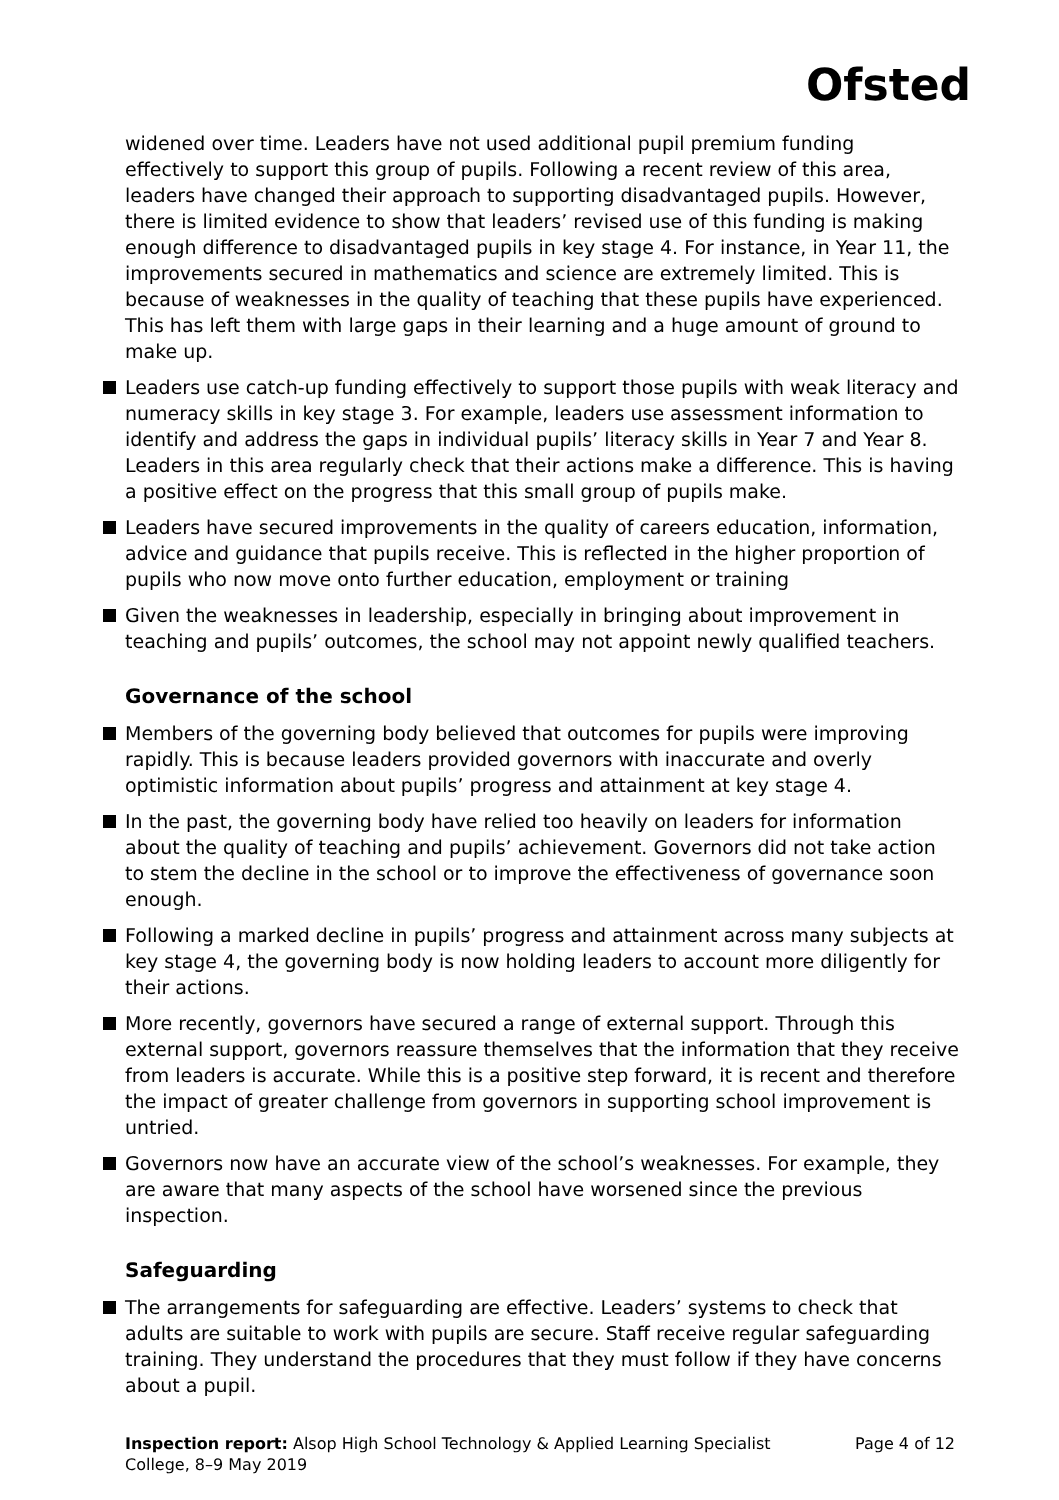Ofsted
widened over time. Leaders have not used additional pupil premium funding effectively to support this group of pupils. Following a recent review of this area, leaders have changed their approach to supporting disadvantaged pupils. However, there is limited evidence to show that leaders’ revised use of this funding is making enough difference to disadvantaged pupils in key stage 4. For instance, in Year 11, the improvements secured in mathematics and science are extremely limited. This is because of weaknesses in the quality of teaching that these pupils have experienced. This has left them with large gaps in their learning and a huge amount of ground to make up.
Leaders use catch-up funding effectively to support those pupils with weak literacy and numeracy skills in key stage 3. For example, leaders use assessment information to identify and address the gaps in individual pupils’ literacy skills in Year 7 and Year 8. Leaders in this area regularly check that their actions make a difference. This is having a positive effect on the progress that this small group of pupils make.
Leaders have secured improvements in the quality of careers education, information, advice and guidance that pupils receive. This is reflected in the higher proportion of pupils who now move onto further education, employment or training
Given the weaknesses in leadership, especially in bringing about improvement in teaching and pupils’ outcomes, the school may not appoint newly qualified teachers.
Governance of the school
Members of the governing body believed that outcomes for pupils were improving rapidly. This is because leaders provided governors with inaccurate and overly optimistic information about pupils’ progress and attainment at key stage 4.
In the past, the governing body have relied too heavily on leaders for information about the quality of teaching and pupils’ achievement. Governors did not take action to stem the decline in the school or to improve the effectiveness of governance soon enough.
Following a marked decline in pupils’ progress and attainment across many subjects at key stage 4, the governing body is now holding leaders to account more diligently for their actions.
More recently, governors have secured a range of external support. Through this external support, governors reassure themselves that the information that they receive from leaders is accurate. While this is a positive step forward, it is recent and therefore the impact of greater challenge from governors in supporting school improvement is untried.
Governors now have an accurate view of the school’s weaknesses. For example, they are aware that many aspects of the school have worsened since the previous inspection.
Safeguarding
The arrangements for safeguarding are effective. Leaders’ systems to check that adults are suitable to work with pupils are secure. Staff receive regular safeguarding training. They understand the procedures that they must follow if they have concerns about a pupil.
Inspection report: Alsop High School Technology & Applied Learning Specialist College, 8–9 May 2019
Page 4 of 12